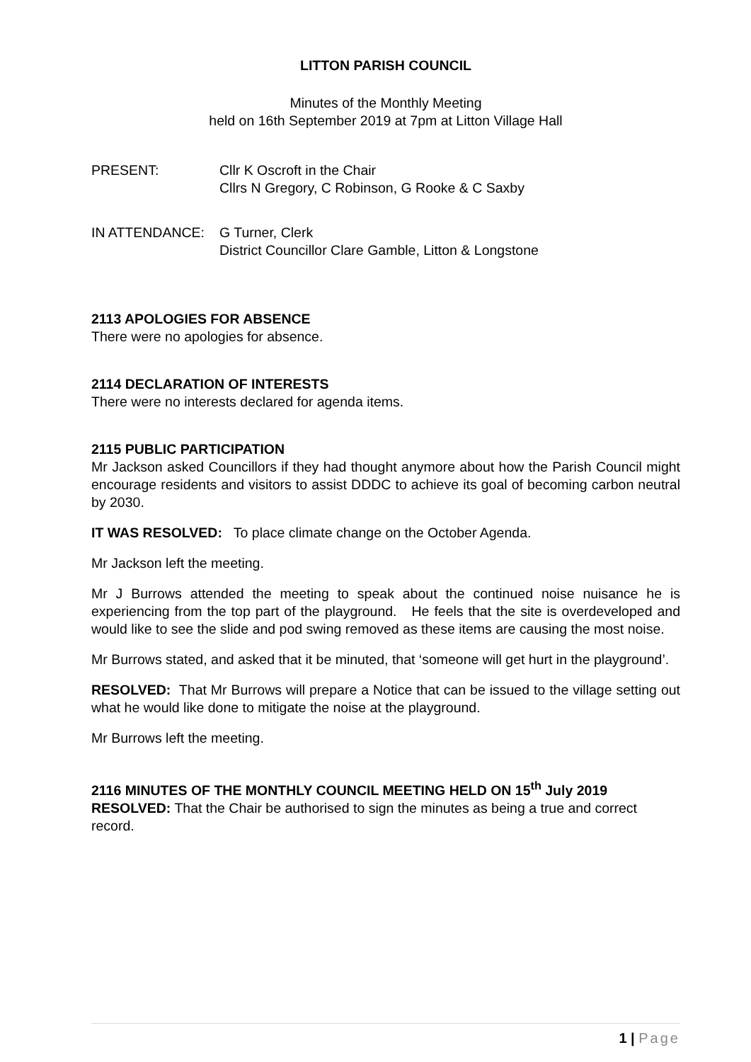LITTON PARISH COUNCIL
Minutes of the Monthly Meeting
held on 16th September 2019 at 7pm at Litton Village Hall
PRESENT: Cllr K Oscroft in the Chair
Cllrs N Gregory, C Robinson, G Rooke & C Saxby
IN ATTENDANCE: G Turner, Clerk
District Councillor Clare Gamble, Litton & Longstone
2113 APOLOGIES FOR ABSENCE
There were no apologies for absence.
2114 DECLARATION OF INTERESTS
There were no interests declared for agenda items.
2115 PUBLIC PARTICIPATION
Mr Jackson asked Councillors if they had thought anymore about how the Parish Council might encourage residents and visitors to assist DDDC to achieve its goal of becoming carbon neutral by 2030.
IT WAS RESOLVED: To place climate change on the October Agenda.
Mr Jackson left the meeting.
Mr J Burrows attended the meeting to speak about the continued noise nuisance he is experiencing from the top part of the playground. He feels that the site is overdeveloped and would like to see the slide and pod swing removed as these items are causing the most noise.
Mr Burrows stated, and asked that it be minuted, that ‘someone will get hurt in the playground’.
RESOLVED: That Mr Burrows will prepare a Notice that can be issued to the village setting out what he would like done to mitigate the noise at the playground.
Mr Burrows left the meeting.
2116 MINUTES OF THE MONTHLY COUNCIL MEETING HELD ON 15<sup>th</sup> July 2019
RESOLVED: That the Chair be authorised to sign the minutes as being a true and correct record.
1 | Page